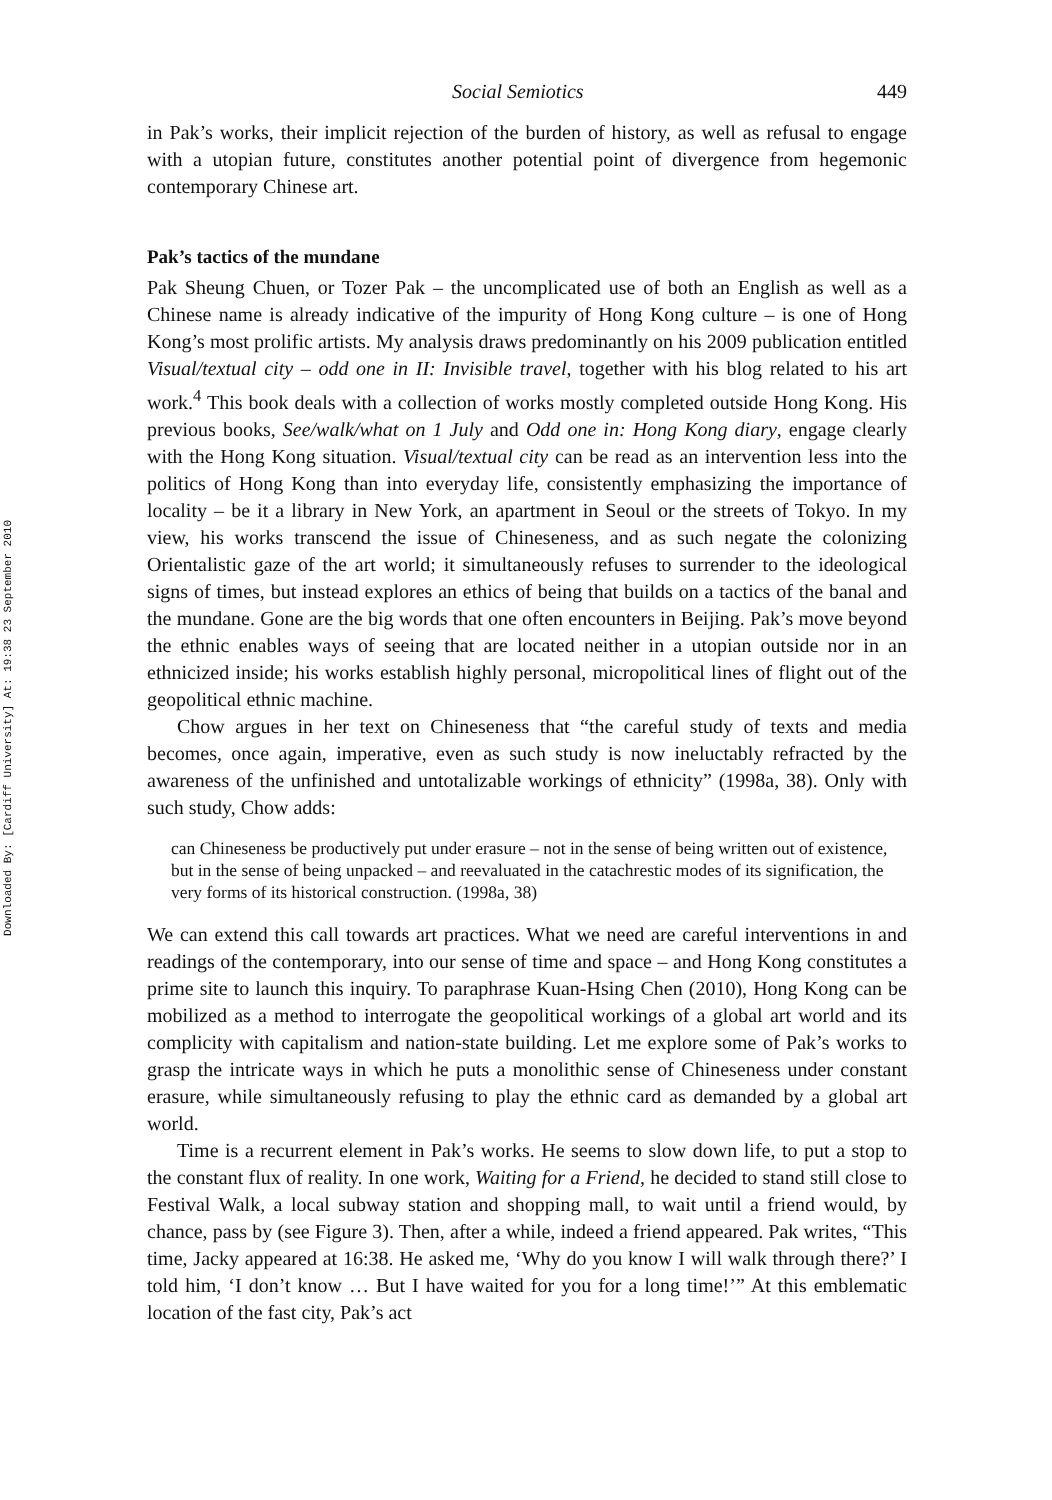Downloaded By: [Cardiff University] At: 19:38 23 September 2010
Social Semiotics 449
in Pak’s works, their implicit rejection of the burden of history, as well as refusal to engage with a utopian future, constitutes another potential point of divergence from hegemonic contemporary Chinese art.
Pak’s tactics of the mundane
Pak Sheung Chuen, or Tozer Pak – the uncomplicated use of both an English as well as a Chinese name is already indicative of the impurity of Hong Kong culture – is one of Hong Kong’s most prolific artists. My analysis draws predominantly on his 2009 publication entitled Visual/textual city – odd one in II: Invisible travel, together with his blog related to his art work.<sup>4</sup> This book deals with a collection of works mostly completed outside Hong Kong. His previous books, See/walk/what on 1 July and Odd one in: Hong Kong diary, engage clearly with the Hong Kong situation. Visual/textual city can be read as an intervention less into the politics of Hong Kong than into everyday life, consistently emphasizing the importance of locality – be it a library in New York, an apartment in Seoul or the streets of Tokyo. In my view, his works transcend the issue of Chineseness, and as such negate the colonizing Orientalistic gaze of the art world; it simultaneously refuses to surrender to the ideological signs of times, but instead explores an ethics of being that builds on a tactics of the banal and the mundane. Gone are the big words that one often encounters in Beijing. Pak’s move beyond the ethnic enables ways of seeing that are located neither in a utopian outside nor in an ethnicized inside; his works establish highly personal, micropolitical lines of flight out of the geopolitical ethnic machine.
Chow argues in her text on Chineseness that “the careful study of texts and media becomes, once again, imperative, even as such study is now ineluctably refracted by the awareness of the unfinished and untotalizable workings of ethnicity” (1998a, 38). Only with such study, Chow adds:
can Chineseness be productively put under erasure – not in the sense of being written out of existence, but in the sense of being unpacked – and reevaluated in the catachrestic modes of its signification, the very forms of its historical construction. (1998a, 38)
We can extend this call towards art practices. What we need are careful interventions in and readings of the contemporary, into our sense of time and space – and Hong Kong constitutes a prime site to launch this inquiry. To paraphrase Kuan-Hsing Chen (2010), Hong Kong can be mobilized as a method to interrogate the geopolitical workings of a global art world and its complicity with capitalism and nation-state building. Let me explore some of Pak’s works to grasp the intricate ways in which he puts a monolithic sense of Chineseness under constant erasure, while simultaneously refusing to play the ethnic card as demanded by a global art world.
Time is a recurrent element in Pak’s works. He seems to slow down life, to put a stop to the constant flux of reality. In one work, Waiting for a Friend, he decided to stand still close to Festival Walk, a local subway station and shopping mall, to wait until a friend would, by chance, pass by (see Figure 3). Then, after a while, indeed a friend appeared. Pak writes, “This time, Jacky appeared at 16:38. He asked me, ‘Why do you know I will walk through there?’ I told him, ‘I don’t know … But I have waited for you for a long time!’” At this emblematic location of the fast city, Pak’s act